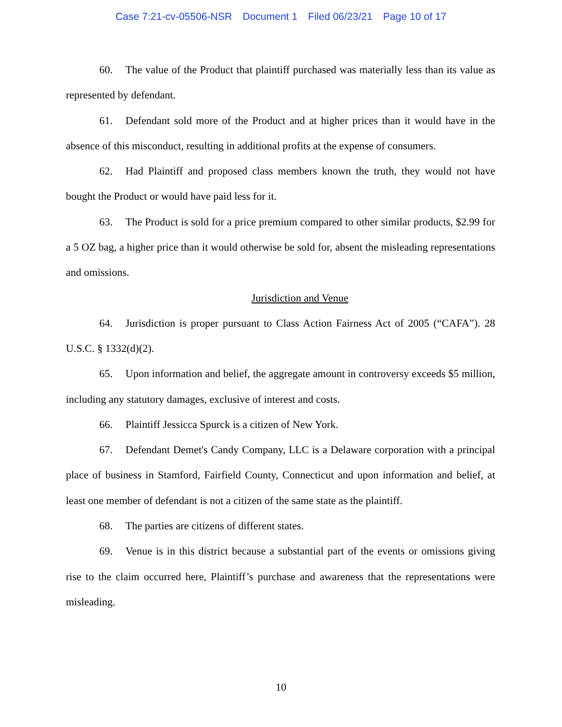Case 7:21-cv-05506-NSR Document 1 Filed 06/23/21 Page 10 of 17
60. The value of the Product that plaintiff purchased was materially less than its value as represented by defendant.
61. Defendant sold more of the Product and at higher prices than it would have in the absence of this misconduct, resulting in additional profits at the expense of consumers.
62. Had Plaintiff and proposed class members known the truth, they would not have bought the Product or would have paid less for it.
63. The Product is sold for a price premium compared to other similar products, $2.99 for a 5 OZ bag, a higher price than it would otherwise be sold for, absent the misleading representations and omissions.
Jurisdiction and Venue
64. Jurisdiction is proper pursuant to Class Action Fairness Act of 2005 (“CAFA”). 28 U.S.C. § 1332(d)(2).
65. Upon information and belief, the aggregate amount in controversy exceeds $5 million, including any statutory damages, exclusive of interest and costs.
66. Plaintiff Jessicca Spurck is a citizen of New York.
67. Defendant Demet's Candy Company, LLC is a Delaware corporation with a principal place of business in Stamford, Fairfield County, Connecticut and upon information and belief, at least one member of defendant is not a citizen of the same state as the plaintiff.
68. The parties are citizens of different states.
69. Venue is in this district because a substantial part of the events or omissions giving rise to the claim occurred here, Plaintiff’s purchase and awareness that the representations were misleading.
10